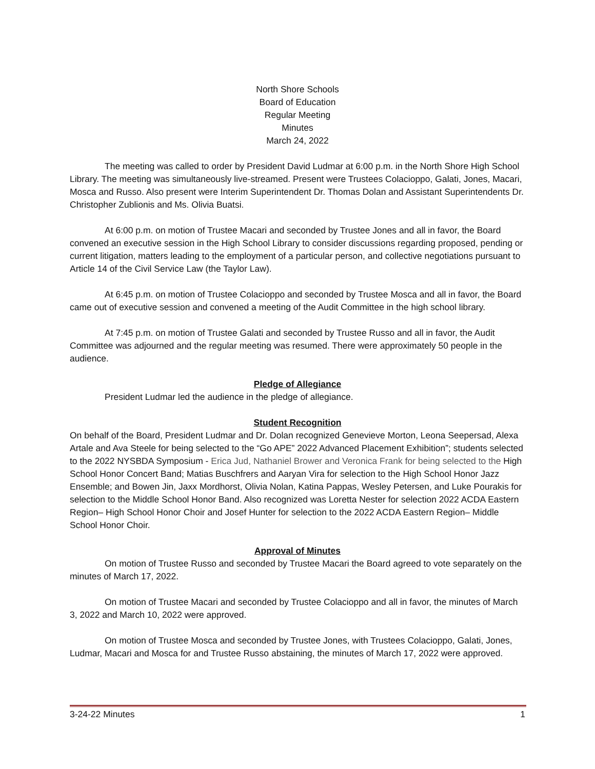North Shore Schools
Board of Education
Regular Meeting
Minutes
March 24, 2022
The meeting was called to order by President David Ludmar at 6:00 p.m. in the North Shore High School Library. The meeting was simultaneously live-streamed. Present were Trustees Colacioppo, Galati, Jones, Macari, Mosca and Russo. Also present were Interim Superintendent Dr. Thomas Dolan and Assistant Superintendents Dr. Christopher Zublionis and Ms. Olivia Buatsi.
At 6:00 p.m. on motion of Trustee Macari and seconded by Trustee Jones and all in favor, the Board convened an executive session in the High School Library to consider discussions regarding proposed, pending or current litigation, matters leading to the employment of a particular person, and collective negotiations pursuant to Article 14 of the Civil Service Law (the Taylor Law).
At 6:45 p.m. on motion of Trustee Colacioppo and seconded by Trustee Mosca and all in favor, the Board came out of executive session and convened a meeting of the Audit Committee in the high school library.
At 7:45 p.m. on motion of Trustee Galati and seconded by Trustee Russo and all in favor, the Audit Committee was adjourned and the regular meeting was resumed. There were approximately 50 people in the audience.
Pledge of Allegiance
President Ludmar led the audience in the pledge of allegiance.
Student Recognition
On behalf of the Board, President Ludmar and Dr. Dolan recognized Genevieve Morton, Leona Seepersad, Alexa Artale and Ava Steele for being selected to the “Go APE” 2022 Advanced Placement Exhibition”; students selected to the 2022 NYSBDA Symposium - Erica Jud, Nathaniel Brower and Veronica Frank for being selected to the High School Honor Concert Band; Matias Buschfrers and Aaryan Vira for selection to the High School Honor Jazz Ensemble; and Bowen Jin, Jaxx Mordhorst, Olivia Nolan, Katina Pappas, Wesley Petersen, and Luke Pourakis for selection to the Middle School Honor Band. Also recognized was Loretta Nester for selection 2022 ACDA Eastern Region– High School Honor Choir and Josef Hunter for selection to the 2022 ACDA Eastern Region– Middle School Honor Choir.
Approval of Minutes
On motion of Trustee Russo and seconded by Trustee Macari the Board agreed to vote separately on the minutes of March 17, 2022.
On motion of Trustee Macari and seconded by Trustee Colacioppo and all in favor, the minutes of March 3, 2022 and March 10, 2022 were approved.
On motion of Trustee Mosca and seconded by Trustee Jones, with Trustees Colacioppo, Galati, Jones, Ludmar, Macari and Mosca for and Trustee Russo abstaining, the minutes of March 17, 2022 were approved.
3-24-22 Minutes 1